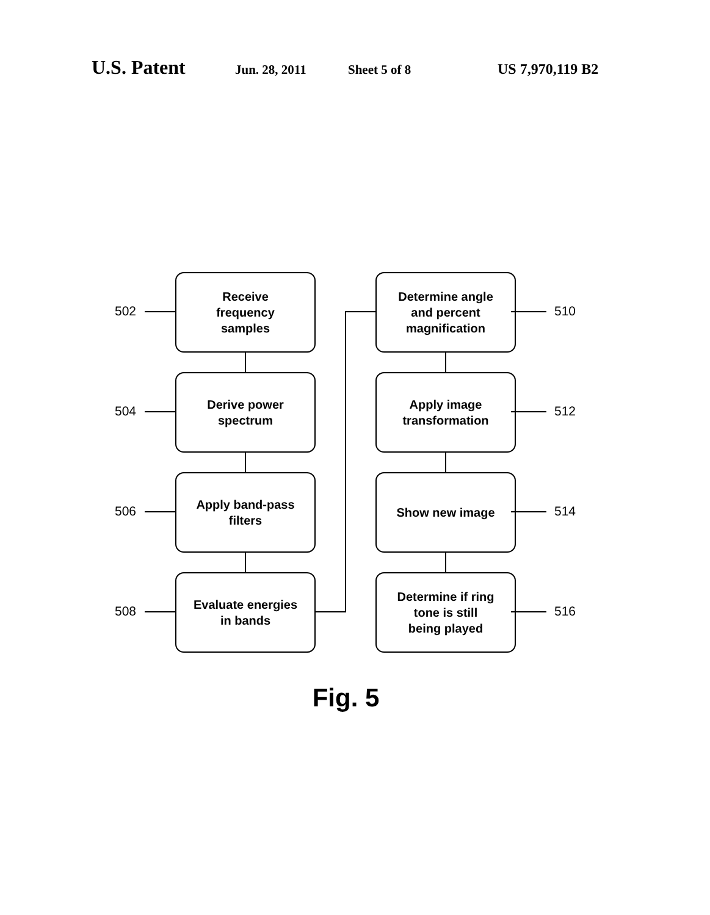U.S. Patent Jun. 28, 2011 Sheet 5 of 8 US 7,970,119 B2
502
Receive
frequency
samples
Determine angle
and percent
magnification
510
504
Derive power
spectrum
Apply image
transformation
512
506
Apply band-pass
filters
Show new image
514
508
Evaluate energies
in bands
Determine if ring
tone is still
being played
516
Fig. 5